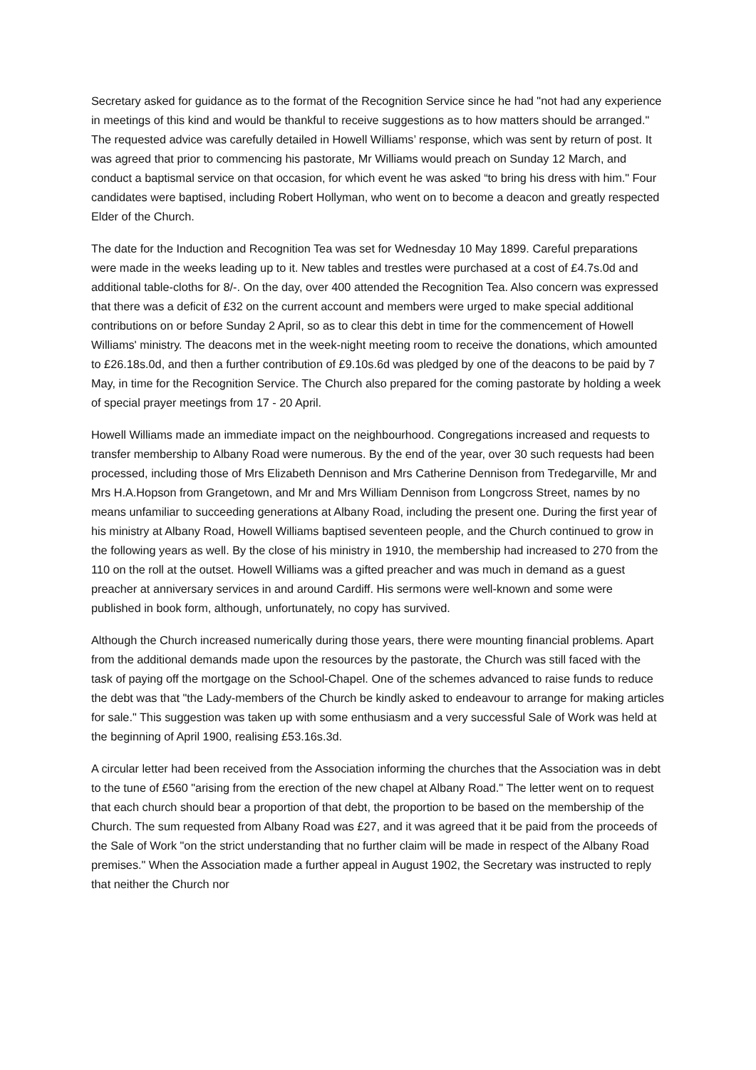Secretary asked for guidance as to the format of the Recognition Service since he had "not had any experience in meetings of this kind and would be thankful to receive suggestions as to how matters should be arranged." The requested advice was carefully detailed in Howell Williams’ response, which was sent by return of post. It was agreed that prior to commencing his pastorate, Mr Williams would preach on Sunday 12 March, and conduct a baptismal service on that occasion, for which event he was asked “to bring his dress with him." Four candidates were baptised, including Robert Hollyman, who went on to become a deacon and greatly respected Elder of the Church.
The date for the Induction and Recognition Tea was set for Wednesday 10 May 1899. Careful preparations were made in the weeks leading up to it. New tables and trestles were purchased at a cost of £4.7s.0d and additional table-cloths for 8/-. On the day, over 400 attended the Recognition Tea. Also concern was expressed that there was a deficit of £32 on the current account and members were urged to make special additional contributions on or before Sunday 2 April, so as to clear this debt in time for the commencement of Howell Williams' ministry. The deacons met in the week-night meeting room to receive the donations, which amounted to £26.18s.0d, and then a further contribution of £9.10s.6d was pledged by one of the deacons to be paid by 7 May, in time for the Recognition Service. The Church also prepared for the coming pastorate by holding a week of special prayer meetings from 17 - 20 April.
Howell Williams made an immediate impact on the neighbourhood. Congregations increased and requests to transfer membership to Albany Road were numerous. By the end of the year, over 30 such requests had been processed, including those of Mrs Elizabeth Dennison and Mrs Catherine Dennison from Tredegarville, Mr and Mrs H.A.Hopson from Grangetown, and Mr and Mrs William Dennison from Longcross Street, names by no means unfamiliar to succeeding generations at Albany Road, including the present one. During the first year of his ministry at Albany Road, Howell Williams baptised seventeen people, and the Church continued to grow in the following years as well. By the close of his ministry in 1910, the membership had increased to 270 from the 110 on the roll at the outset. Howell Williams was a gifted preacher and was much in demand as a guest preacher at anniversary services in and around Cardiff. His sermons were well-known and some were published in book form, although, unfortunately, no copy has survived.
Although the Church increased numerically during those years, there were mounting financial problems. Apart from the additional demands made upon the resources by the pastorate, the Church was still faced with the task of paying off the mortgage on the School-Chapel. One of the schemes advanced to raise funds to reduce the debt was that "the Lady-members of the Church be kindly asked to endeavour to arrange for making articles for sale." This suggestion was taken up with some enthusiasm and a very successful Sale of Work was held at the beginning of April 1900, realising £53.16s.3d.
A circular letter had been received from the Association informing the churches that the Association was in debt to the tune of £560 "arising from the erection of the new chapel at Albany Road." The letter went on to request that each church should bear a proportion of that debt, the proportion to be based on the membership of the Church. The sum requested from Albany Road was £27, and it was agreed that it be paid from the proceeds of the Sale of Work "on the strict understanding that no further claim will be made in respect of the Albany Road premises." When the Association made a further appeal in August 1902, the Secretary was instructed to reply that neither the Church nor